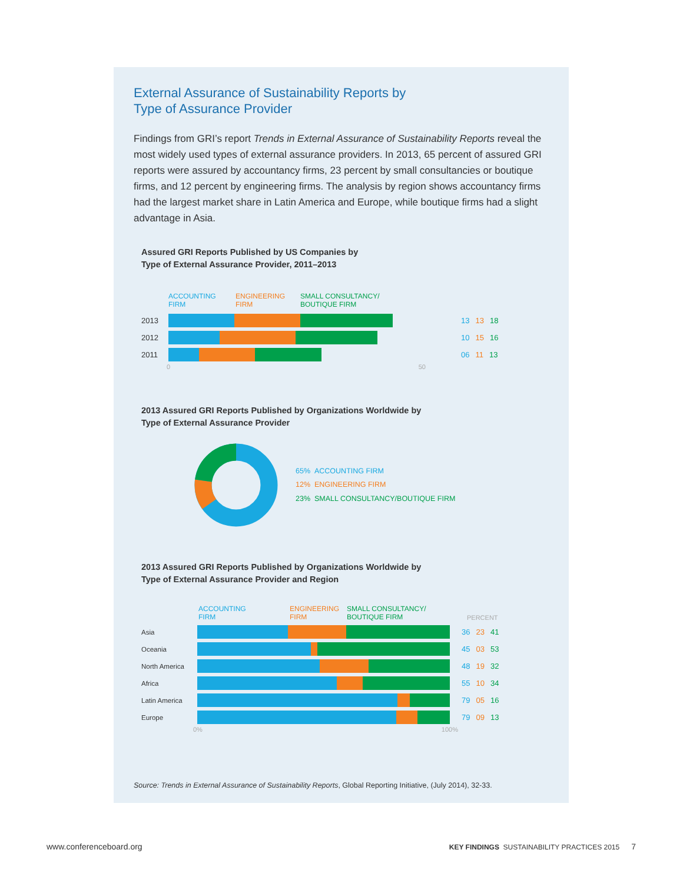External Assurance of Sustainability Reports by
Type of Assurance Provider
Findings from GRI’s report Trends in External Assurance of Sustainability Reports reveal the most widely used types of external assurance providers. In 2013, 65 percent of assured GRI reports were assured by accountancy firms, 23 percent by small consultancies or boutique firms, and 12 percent by engineering firms. The analysis by region shows accountancy firms had the largest market share in Latin America and Europe, while boutique firms had a slight advantage in Asia.
Assured GRI Reports Published by US Companies by
Type of External Assurance Provider, 2011–2013
ACCOUNTING
FIRM ENGINEERING
FIRM SMALL CONSULTANCY/
BOUTIQUE FIRM
2013 13 13 18
2012 10 15 16
2011 06 11 13
0 50
2013 Assured GRI Reports Published by Organizations Worldwide by
Type of External Assurance Provider
65% ACCOUNTING FIRM
12% ENGINEERING FIRM
23% SMALL CONSULTANCY/BOUTIQUE FIRM
2013 Assured GRI Reports Published by Organizations Worldwide by
Type of External Assurance Provider and Region
ACCOUNTING
FIRM ENGINEERING
FIRM SMALL CONSULTANCY/
BOUTIQUE FIRM PERCENT
Asia 36 23 41
Oceania 45 03 53
North America 48 19 32
Africa 55 10 34
Latin America 79 05 16
Europe 79 09 13
0% 100%
Source: Trends in External Assurance of Sustainability Reports, Global Reporting Initiative, (July 2014), 32-33.
www.conferenceboard.org KEY FINDINGS SUSTAINABILITY PRACTICES 2015 7